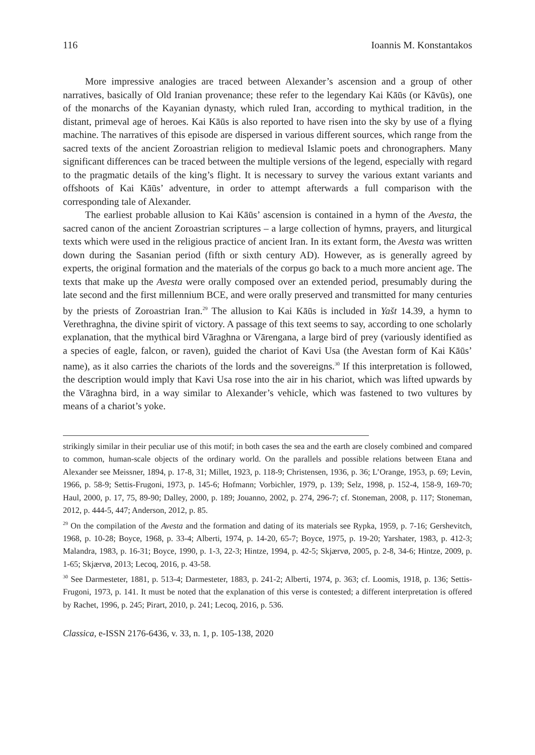116 Ioannis M. Konstantakos
More impressive analogies are traced between Alexander’s ascension and a group of other narratives, basically of Old Iranian provenance; these refer to the legendary Kai Kāūs (or Kāvūs), one of the monarchs of the Kayanian dynasty, which ruled Iran, according to mythical tradition, in the distant, primeval age of heroes. Kai Kāūs is also reported to have risen into the sky by use of a flying machine. The narratives of this episode are dispersed in various different sources, which range from the sacred texts of the ancient Zoroastrian religion to medieval Islamic poets and chronographers. Many significant differences can be traced between the multiple versions of the legend, especially with regard to the pragmatic details of the king’s flight. It is necessary to survey the various extant variants and offshoots of Kai Kāūs’ adventure, in order to attempt afterwards a full comparison with the corresponding tale of Alexander.
The earliest probable allusion to Kai Kāūs’ ascension is contained in a hymn of the Avesta, the sacred canon of the ancient Zoroastrian scriptures – a large collection of hymns, prayers, and liturgical texts which were used in the religious practice of ancient Iran. In its extant form, the Avesta was written down during the Sasanian period (fifth or sixth century AD). However, as is generally agreed by experts, the original formation and the materials of the corpus go back to a much more ancient age. The texts that make up the Avesta were orally composed over an extended period, presumably during the late second and the first millennium BCE, and were orally preserved and transmitted for many centuries by the priests of Zoroastrian Iran.<sup>29</sup> The allusion to Kai Kāūs is included in Yašt 14.39, a hymn to Verethraghna, the divine spirit of victory. A passage of this text seems to say, according to one scholarly explanation, that the mythical bird Vāraghna or Vārengana, a large bird of prey (variously identified as a species of eagle, falcon, or raven), guided the chariot of Kavi Usa (the Avestan form of Kai Kāūs’ name), as it also carries the chariots of the lords and the sovereigns.<sup>30</sup> If this interpretation is followed, the description would imply that Kavi Usa rose into the air in his chariot, which was lifted upwards by the Vāraghna bird, in a way similar to Alexander’s vehicle, which was fastened to two vultures by means of a chariot’s yoke.
strikingly similar in their peculiar use of this motif; in both cases the sea and the earth are closely combined and compared to common, human-scale objects of the ordinary world. On the parallels and possible relations between Etana and Alexander see Meissner, 1894, p. 17-8, 31; Millet, 1923, p. 118-9; Christensen, 1936, p. 36; L’Orange, 1953, p. 69; Levin, 1966, p. 58-9; Settis-Frugoni, 1973, p. 145-6; Hofmann; Vorbichler, 1979, p. 139; Selz, 1998, p. 152-4, 158-9, 169-70; Haul, 2000, p. 17, 75, 89-90; Dalley, 2000, p. 189; Jouanno, 2002, p. 274, 296-7; cf. Stoneman, 2008, p. 117; Stoneman, 2012, p. 444-5, 447; Anderson, 2012, p. 85.
<sup>29</sup> On the compilation of the Avesta and the formation and dating of its materials see Rypka, 1959, p. 7-16; Gershevitch, 1968, p. 10-28; Boyce, 1968, p. 33-4; Alberti, 1974, p. 14-20, 65-7; Boyce, 1975, p. 19-20; Yarshater, 1983, p. 412-3; Malandra, 1983, p. 16-31; Boyce, 1990, p. 1-3, 22-3; Hintze, 1994, p. 42-5; Skjærvø, 2005, p. 2-8, 34-6; Hintze, 2009, p. 1-65; Skjærvø, 2013; Lecoq, 2016, p. 43-58.
<sup>30</sup> See Darmesteter, 1881, p. 513-4; Darmesteter, 1883, p. 241-2; Alberti, 1974, p. 363; cf. Loomis, 1918, p. 136; Settis-Frugoni, 1973, p. 141. It must be noted that the explanation of this verse is contested; a different interpretation is offered by Rachet, 1996, p. 245; Pirart, 2010, p. 241; Lecoq, 2016, p. 536.
Classica, e-ISSN 2176-6436, v. 33, n. 1, p. 105-138, 2020